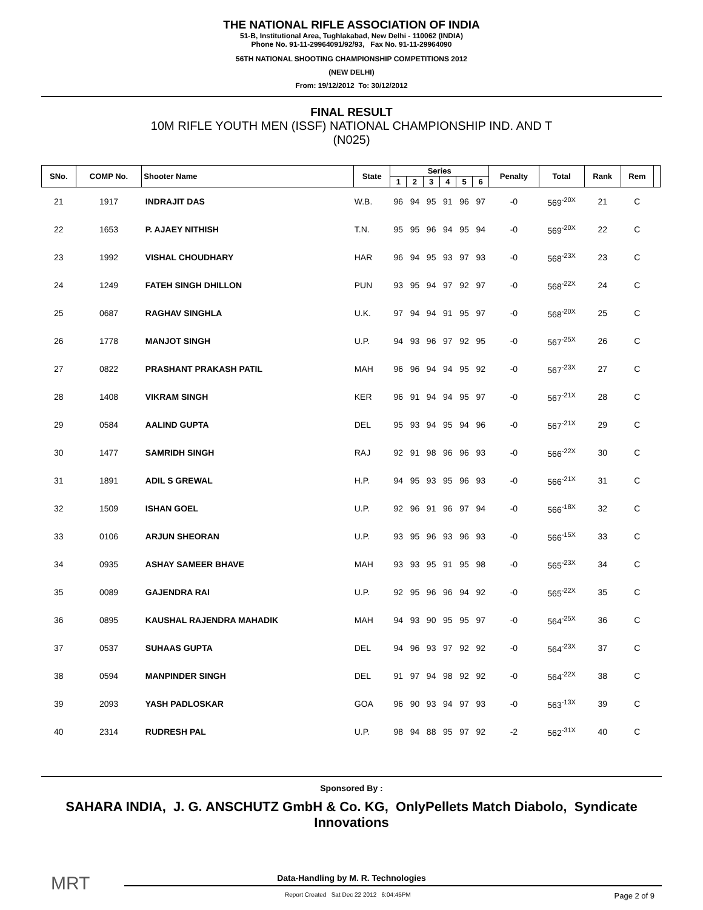THE NATIONAL RIFLE ASSOCIATION OF INDIA
51-B, Institutional Area, Tughlakabad, New Delhi - 110062 (INDIA)
Phone No. 91-11-29964091/92/93, Fax No. 91-11-29964090
56TH NATIONAL SHOOTING CHAMPIONSHIP COMPETITIONS 2012
(NEW DELHI)
From: 19/12/2012 To: 30/12/2012
FINAL RESULT
10M RIFLE YOUTH MEN (ISSF) NATIONAL CHAMPIONSHIP IND. AND T
(N025)
| SNo. | COMP No. | Shooter Name | State | Series | | | | | | Penalty | Total | Rank | Rem | |
| --- | --- | --- | --- | --- | --- | --- | --- | --- | --- | --- | --- | --- | --- | --- |
| | | | | 1 | 2 | 3 | 4 | 5 | 6 | | | | | |
| 21 | 1917 | INDRAJIT DAS | W.B. | 96 | 94 | 95 | 91 | 96 | 97 | -0 | 569<sup>-20X</sup> | 21 | C | |
| 22 | 1653 | P. AJAEY NITHISH | T.N. | 95 | 95 | 96 | 94 | 95 | 94 | -0 | 569<sup>-20X</sup> | 22 | C | |
| 23 | 1992 | VISHAL CHOUDHARY | HAR | 96 | 94 | 95 | 93 | 97 | 93 | -0 | 568<sup>-23X</sup> | 23 | C | |
| 24 | 1249 | FATEH SINGH DHILLON | PUN | 93 | 95 | 94 | 97 | 92 | 97 | -0 | 568<sup>-22X</sup> | 24 | C | |
| 25 | 0687 | RAGHAV SINGHLA | U.K. | 97 | 94 | 94 | 91 | 95 | 97 | -0 | 568<sup>-20X</sup> | 25 | C | |
| 26 | 1778 | MANJOT SINGH | U.P. | 94 | 93 | 96 | 97 | 92 | 95 | -0 | 567<sup>-25X</sup> | 26 | C | |
| 27 | 0822 | PRASHANT PRAKASH PATIL | MAH | 96 | 96 | 94 | 94 | 95 | 92 | -0 | 567<sup>-23X</sup> | 27 | C | |
| 28 | 1408 | VIKRAM SINGH | KER | 96 | 91 | 94 | 94 | 95 | 97 | -0 | 567<sup>-21X</sup> | 28 | C | |
| 29 | 0584 | AALIND GUPTA | DEL | 95 | 93 | 94 | 95 | 94 | 96 | -0 | 567<sup>-21X</sup> | 29 | C | |
| 30 | 1477 | SAMRIDH SINGH | RAJ | 92 | 91 | 98 | 96 | 96 | 93 | -0 | 566<sup>-22X</sup> | 30 | C | |
| 31 | 1891 | ADIL S GREWAL | H.P. | 94 | 95 | 93 | 95 | 96 | 93 | -0 | 566<sup>-21X</sup> | 31 | C | |
| 32 | 1509 | ISHAN GOEL | U.P. | 92 | 96 | 91 | 96 | 97 | 94 | -0 | 566<sup>-18X</sup> | 32 | C | |
| 33 | 0106 | ARJUN SHEORAN | U.P. | 93 | 95 | 96 | 93 | 96 | 93 | -0 | 566<sup>-15X</sup> | 33 | C | |
| 34 | 0935 | ASHAY SAMEER BHAVE | MAH | 93 | 93 | 95 | 91 | 95 | 98 | -0 | 565<sup>-23X</sup> | 34 | C | |
| 35 | 0089 | GAJENDRA RAI | U.P. | 92 | 95 | 96 | 96 | 94 | 92 | -0 | 565<sup>-22X</sup> | 35 | C | |
| 36 | 0895 | KAUSHAL RAJENDRA MAHADIK | MAH | 94 | 93 | 90 | 95 | 95 | 97 | -0 | 564<sup>-25X</sup> | 36 | C | |
| 37 | 0537 | SUHAAS GUPTA | DEL | 94 | 96 | 93 | 97 | 92 | 92 | -0 | 564<sup>-23X</sup> | 37 | C | |
| 38 | 0594 | MANPINDER SINGH | DEL | 91 | 97 | 94 | 98 | 92 | 92 | -0 | 564<sup>-22X</sup> | 38 | C | |
| 39 | 2093 | YASH PADLOSKAR | GOA | 96 | 90 | 93 | 94 | 97 | 93 | -0 | 563<sup>-13X</sup> | 39 | C | |
| 40 | 2314 | RUDRESH PAL | U.P. | 98 | 94 | 88 | 95 | 97 | 92 | -2 | 562<sup>-31X</sup> | 40 | C | |
Sponsored By :
SAHARA INDIA, J. G. ANSCHUTZ GmbH & Co. KG, OnlyPellets Match Diabolo, Syndicate Innovations
MRT
Data-Handling by M. R. Technologies
Report Created Sat Dec 22 2012 6:04:45PM Page 2 of 9